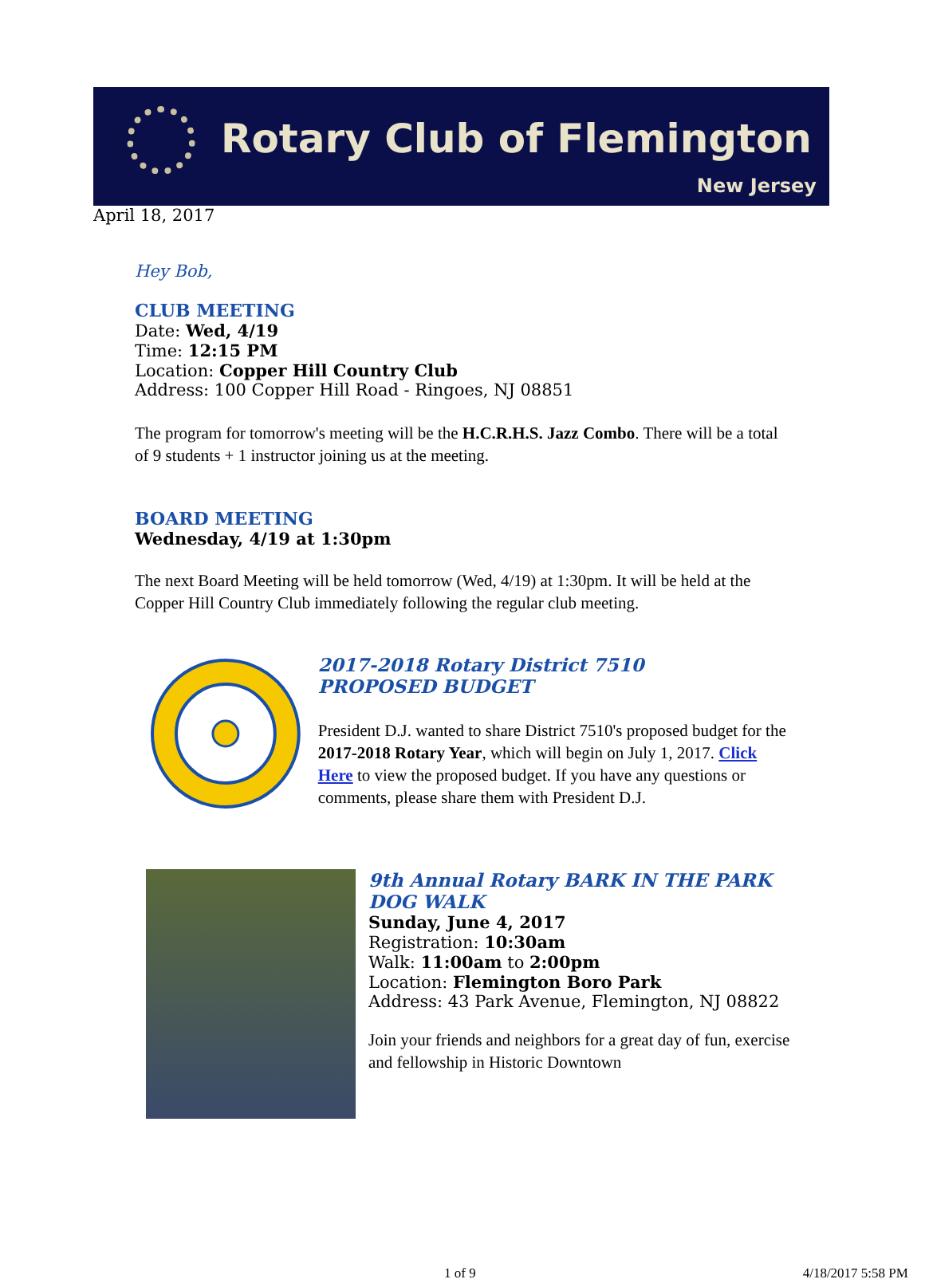Rotary Club of Flemington
New Jersey
April 18, 2017
Hey Bob,
CLUB MEETING
Date: Wed, 4/19
Time: 12:15 PM
Location: Copper Hill Country Club
Address: 100 Copper Hill Road - Ringoes, NJ 08851
The program for tomorrow's meeting will be the H.C.R.H.S. Jazz Combo. There will be a total of 9 students + 1 instructor joining us at the meeting.
BOARD MEETING
Wednesday, 4/19 at 1:30pm
The next Board Meeting will be held tomorrow (Wed, 4/19) at 1:30pm. It will be held at the Copper Hill Country Club immediately following the regular club meeting.
2017-2018 Rotary District 7510
PROPOSED BUDGET
President D.J. wanted to share District 7510's proposed budget for the 2017-2018 Rotary Year, which will begin on July 1, 2017. Click Here to view the proposed budget. If you have any questions or comments, please share them with President D.J.
9th Annual Rotary BARK IN THE PARK
DOG WALK
Sunday, June 4, 2017
Registration: 10:30am
Walk: 11:00am to 2:00pm
Location: Flemington Boro Park
Address: 43 Park Avenue, Flemington, NJ 08822
Join your friends and neighbors for a great day of fun, exercise and fellowship in Historic Downtown
1 of 9 4/18/2017 5:58 PM